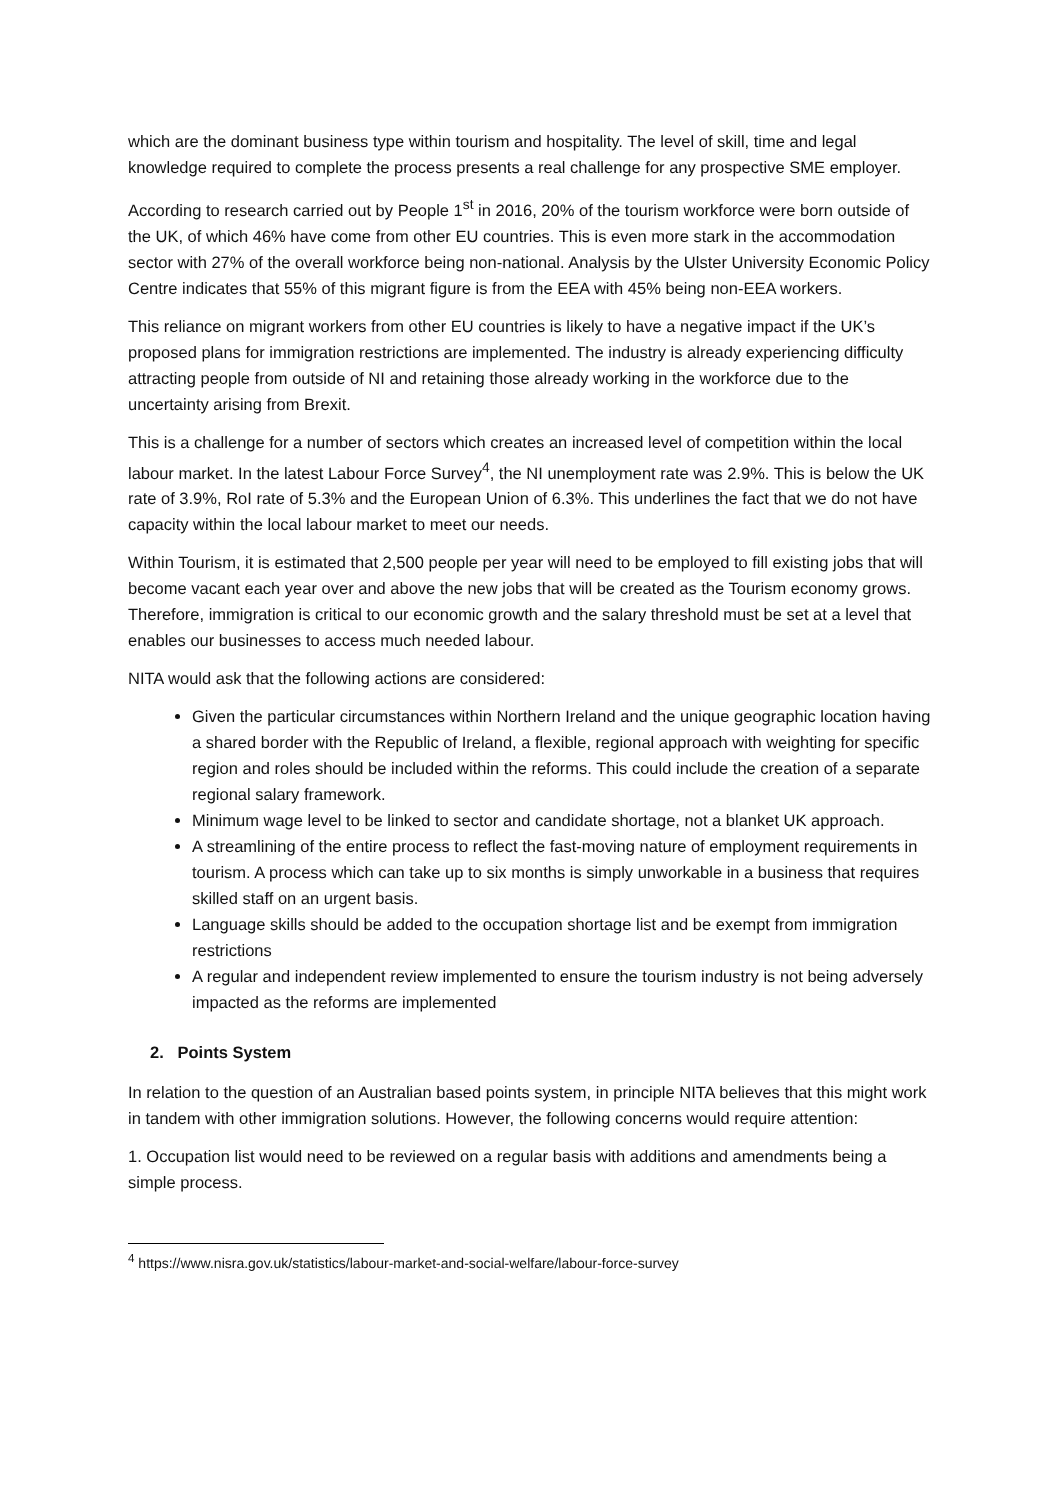which are the dominant business type within tourism and hospitality. The level of skill, time and legal knowledge required to complete the process presents a real challenge for any prospective SME employer.
According to research carried out by People 1<sup>st</sup> in 2016, 20% of the tourism workforce were born outside of the UK, of which 46% have come from other EU countries. This is even more stark in the accommodation sector with 27% of the overall workforce being non-national. Analysis by the Ulster University Economic Policy Centre indicates that 55% of this migrant figure is from the EEA with 45% being non-EEA workers.
This reliance on migrant workers from other EU countries is likely to have a negative impact if the UK’s proposed plans for immigration restrictions are implemented. The industry is already experiencing difficulty attracting people from outside of NI and retaining those already working in the workforce due to the uncertainty arising from Brexit.
This is a challenge for a number of sectors which creates an increased level of competition within the local labour market. In the latest Labour Force Survey<sup>4</sup>, the NI unemployment rate was 2.9%. This is below the UK rate of 3.9%, RoI rate of 5.3% and the European Union of 6.3%. This underlines the fact that we do not have capacity within the local labour market to meet our needs.
Within Tourism, it is estimated that 2,500 people per year will need to be employed to fill existing jobs that will become vacant each year over and above the new jobs that will be created as the Tourism economy grows. Therefore, immigration is critical to our economic growth and the salary threshold must be set at a level that enables our businesses to access much needed labour.
NITA would ask that the following actions are considered:
Given the particular circumstances within Northern Ireland and the unique geographic location having a shared border with the Republic of Ireland, a flexible, regional approach with weighting for specific region and roles should be included within the reforms. This could include the creation of a separate regional salary framework.
Minimum wage level to be linked to sector and candidate shortage, not a blanket UK approach.
A streamlining of the entire process to reflect the fast-moving nature of employment requirements in tourism. A process which can take up to six months is simply unworkable in a business that requires skilled staff on an urgent basis.
Language skills should be added to the occupation shortage list and be exempt from immigration restrictions
A regular and independent review implemented to ensure the tourism industry is not being adversely impacted as the reforms are implemented
2. Points System
In relation to the question of an Australian based points system, in principle NITA believes that this might work in tandem with other immigration solutions. However, the following concerns would require attention:
1. Occupation list would need to be reviewed on a regular basis with additions and amendments being a simple process.
<sup>4</sup> https://www.nisra.gov.uk/statistics/labour-market-and-social-welfare/labour-force-survey